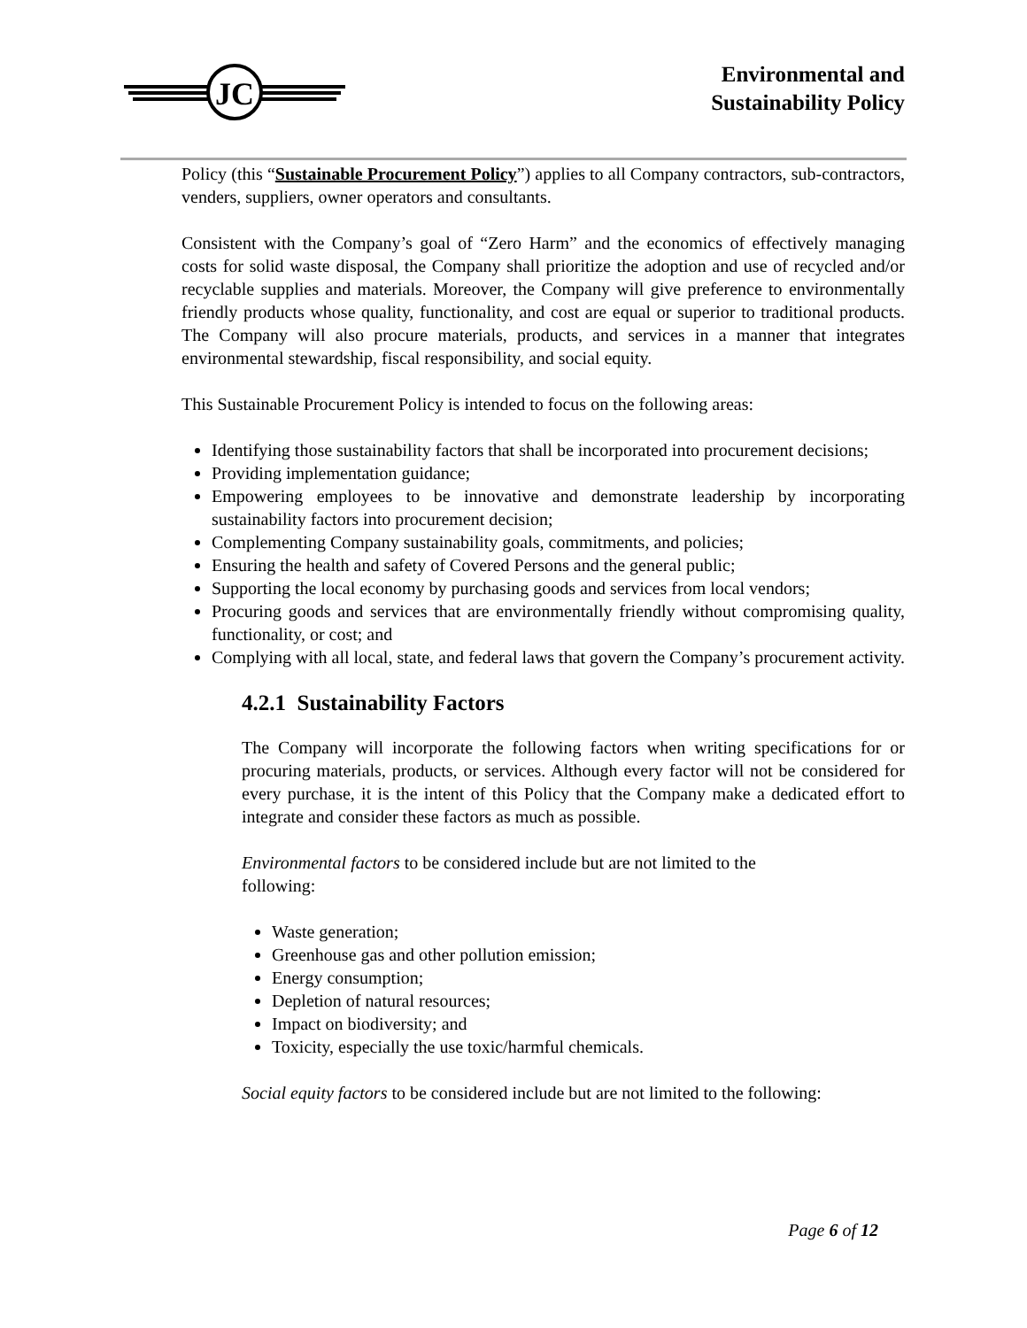JC
Environmental and
Sustainability Policy
Policy (this “Sustainable Procurement Policy”) applies to all Company contractors, sub-contractors, venders, suppliers, owner operators and consultants.
Consistent with the Company’s goal of “Zero Harm” and the economics of effectively managing costs for solid waste disposal, the Company shall prioritize the adoption and use of recycled and/or recyclable supplies and materials. Moreover, the Company will give preference to environmentally friendly products whose quality, functionality, and cost are equal or superior to traditional products. The Company will also procure materials, products, and services in a manner that integrates environmental stewardship, fiscal responsibility, and social equity.
This Sustainable Procurement Policy is intended to focus on the following areas:
Identifying those sustainability factors that shall be incorporated into procurement decisions;
Providing implementation guidance;
Empowering employees to be innovative and demonstrate leadership by incorporating sustainability factors into procurement decision;
Complementing Company sustainability goals, commitments, and policies;
Ensuring the health and safety of Covered Persons and the general public;
Supporting the local economy by purchasing goods and services from local vendors;
Procuring goods and services that are environmentally friendly without compromising quality, functionality, or cost; and
Complying with all local, state, and federal laws that govern the Company’s procurement activity.
4.2.1 Sustainability Factors
The Company will incorporate the following factors when writing specifications for or procuring materials, products, or services. Although every factor will not be considered for every purchase, it is the intent of this Policy that the Company make a dedicated effort to integrate and consider these factors as much as possible.
Environmental factors to be considered include but are not limited to the
following:
Waste generation;
Greenhouse gas and other pollution emission;
Energy consumption;
Depletion of natural resources;
Impact on biodiversity; and
Toxicity, especially the use toxic/harmful chemicals.
Social equity factors to be considered include but are not limited to the following:
Page 6 of 12